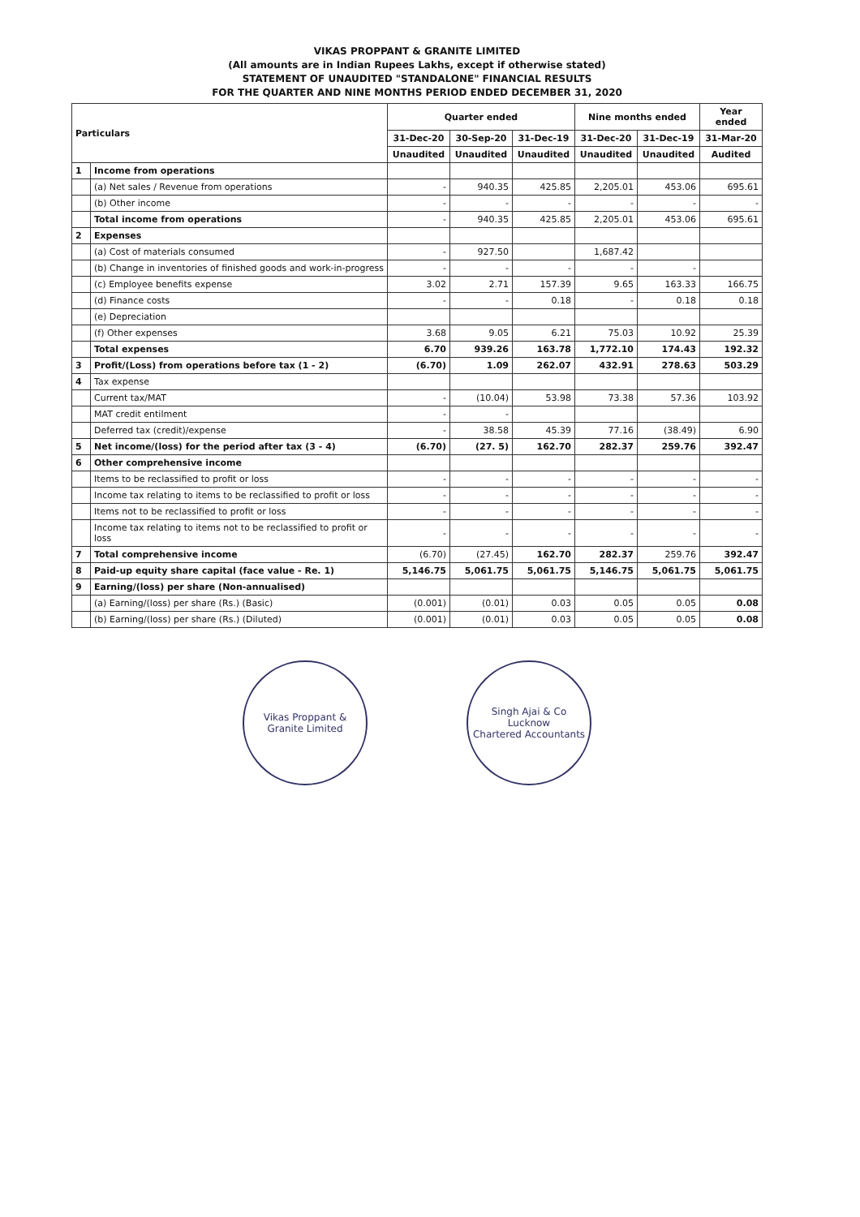VIKAS PROPPANT & GRANITE LIMITED
(All amounts are in Indian Rupees Lakhs, except if otherwise stated)
STATEMENT OF UNAUDITED "STANDALONE" FINANCIAL RESULTS
FOR THE QUARTER AND NINE MONTHS PERIOD ENDED DECEMBER 31, 2020
| Particulars | | Quarter ended | | | Nine months ended | | Year ended |
| --- | --- | --- | --- | --- | --- | --- | --- |
| | | 31-Dec-20 | 30-Sep-20 | 31-Dec-19 | 31-Dec-20 | 31-Dec-19 | 31-Mar-20 |
| | | Unaudited | Unaudited | Unaudited | Unaudited | Unaudited | Audited |
| 1 | Income from operations | | | | | | |
| | (a) Net sales / Revenue from operations | - | 940.35 | 425.85 | 2,205.01 | 453.06 | 695.61 |
| | (b) Other income | - | - | - | - | - | - |
| | Total income from operations | - | 940.35 | 425.85 | 2,205.01 | 453.06 | 695.61 |
| 2 | Expenses | | | | | | |
| | (a) Cost of materials consumed | - | 927.50 | | 1,687.42 | | |
| | (b) Change in inventories of finished goods and work-in-progress | - | - | - | - | - | |
| | (c) Employee benefits expense | 3.02 | 2.71 | 157.39 | 9.65 | 163.33 | 166.75 |
| | (d) Finance costs | - | - | 0.18 | - | 0.18 | 0.18 |
| | (e) Depreciation | | | | | | |
| | (f) Other expenses | 3.68 | 9.05 | 6.21 | 75.03 | 10.92 | 25.39 |
| | Total expenses | 6.70 | 939.26 | 163.78 | 1,772.10 | 174.43 | 192.32 |
| 3 | Profit/(Loss) from operations before tax (1 - 2) | (6.70) | 1.09 | 262.07 | 432.91 | 278.63 | 503.29 |
| 4 | Tax expense | | | | | | |
| | Current tax/MAT | - | (10.04) | 53.98 | 73.38 | 57.36 | 103.92 |
| | MAT credit entilment | - | - | | | | |
| | Deferred tax (credit)/expense | - | 38.58 | 45.39 | 77.16 | (38.49) | 6.90 |
| 5 | Net income/(loss) for the period after tax (3 - 4) | (6.70) | (27. 5) | 162.70 | 282.37 | 259.76 | 392.47 |
| 6 | Other comprehensive income | | | | | | |
| | Items to be reclassified to profit or loss | - | - | - | - | - | - |
| | Income tax relating to items to be reclassified to profit or loss | - | - | - | - | - | - |
| | Items not to be reclassified to profit or loss | - | - | - | - | - | - |
| | Income tax relating to items not to be reclassified to profit or loss | - | - | - | - | - | - |
| 7 | Total comprehensive income | (6.70) | (27.45) | 162.70 | 282.37 | 259.76 | 392.47 |
| 8 | Paid-up equity share capital (face value - Re. 1) | 5,146.75 | 5,061.75 | 5,061.75 | 5,146.75 | 5,061.75 | 5,061.75 |
| 9 | Earning/(loss) per share (Non-annualised) | | | | | | |
| | (a) Earning/(loss) per share (Rs.) (Basic) | (0.001) | (0.01) | 0.03 | 0.05 | 0.05 | 0.08 |
| | (b) Earning/(loss) per share (Rs.) (Diluted) | (0.001) | (0.01) | 0.03 | 0.05 | 0.05 | 0.08 |
Vikas Proppant & Granite Limited
Singh Ajai & Co
Lucknow
Chartered Accountants